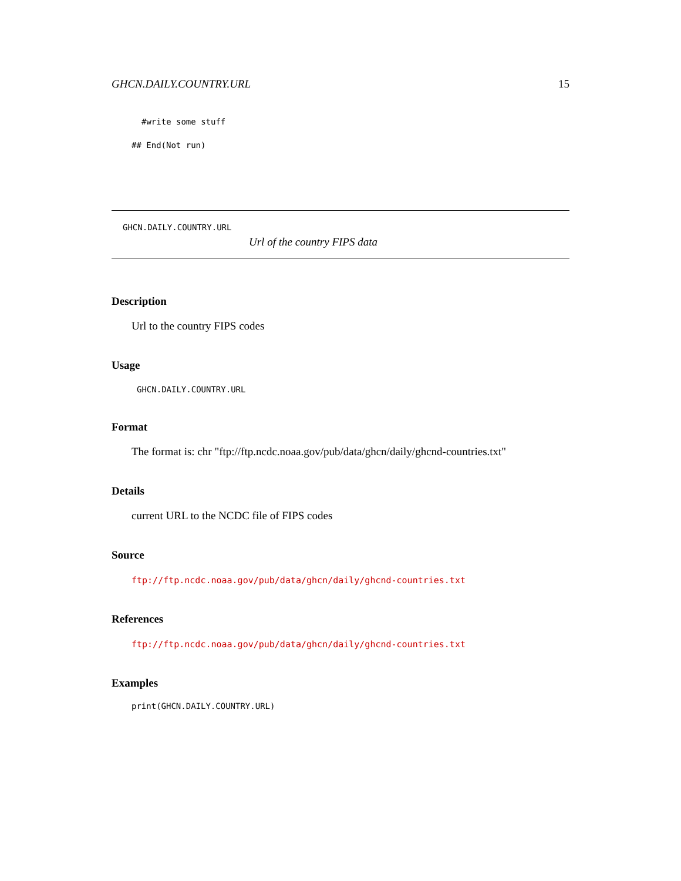GHCN.DAILY.COUNTRY.URL 15
#write some stuff
## End(Not run)
GHCN.DAILY.COUNTRY.URL
Url of the country FIPS data
Description
Url to the country FIPS codes
Usage
GHCN.DAILY.COUNTRY.URL
Format
The format is: chr "ftp://ftp.ncdc.noaa.gov/pub/data/ghcn/daily/ghcnd-countries.txt"
Details
current URL to the NCDC file of FIPS codes
Source
ftp://ftp.ncdc.noaa.gov/pub/data/ghcn/daily/ghcnd-countries.txt
References
ftp://ftp.ncdc.noaa.gov/pub/data/ghcn/daily/ghcnd-countries.txt
Examples
print(GHCN.DAILY.COUNTRY.URL)